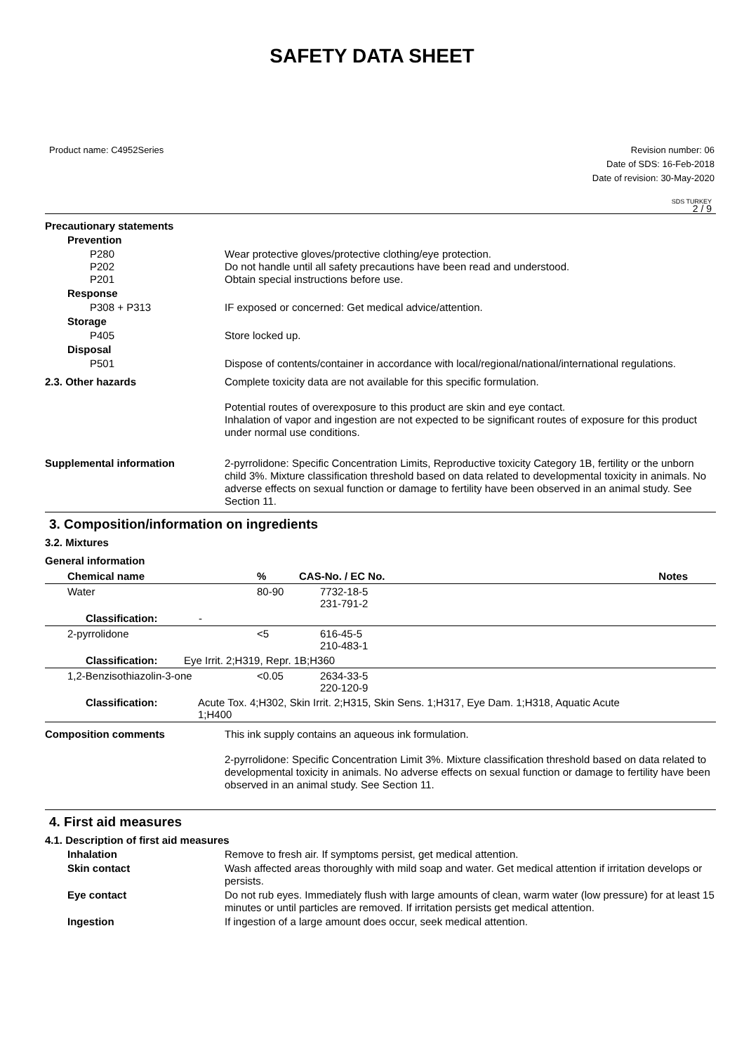SAFETY DATA SHEET
Product name: C4952Series Revision number: 06
Date of SDS: 16-Feb-2018
Date of revision: 30-May-2020
SDS TURKEY
2 / 9
Precautionary statements
Prevention
P280
P202
P201
Wear protective gloves/protective clothing/eye protection.
Do not handle until all safety precautions have been read and understood.
Obtain special instructions before use.
Response
P308 + P313 IF exposed or concerned: Get medical advice/attention.
Storage
P405 Store locked up.
Disposal
P501 Dispose of contents/container in accordance with local/regional/national/international regulations.
2.3. Other hazards Complete toxicity data are not available for this specific formulation.
Potential routes of overexposure to this product are skin and eye contact.
Inhalation of vapor and ingestion are not expected to be significant routes of exposure for this product under normal use conditions.
Supplemental information 2-pyrrolidone: Specific Concentration Limits, Reproductive toxicity Category 1B, fertility or the unborn child 3%. Mixture classification threshold based on data related to developmental toxicity in animals. No adverse effects on sexual function or damage to fertility have been observed in an animal study. See Section 11.
3. Composition/information on ingredients
3.2. Mixtures
General information
| Chemical name | % | CAS-No. / EC No. | Notes |
| --- | --- | --- | --- |
| Water | 80-90 | 7732-18-5 231-791-2 | |
| Classification: - | | | |
| 2-pyrrolidone | <5 | 616-45-5 210-483-1 | |
| Classification: Eye Irrit. 2;H319, Repr. 1B;H360 | | | |
| 1,2-Benzisothiazolin-3-one | <0.05 | 2634-33-5 220-120-9 | |
| Classification: Acute Tox. 4;H302, Skin Irrit. 2;H315, Skin Sens. 1;H317, Eye Dam. 1;H318, Aquatic Acute 1;H400 | | | |
Composition comments This ink supply contains an aqueous ink formulation.
2-pyrrolidone: Specific Concentration Limit 3%. Mixture classification threshold based on data related to developmental toxicity in animals. No adverse effects on sexual function or damage to fertility have been observed in an animal study. See Section 11.
4. First aid measures
4.1. Description of first aid measures
Inhalation Remove to fresh air. If symptoms persist, get medical attention.
Skin contact Wash affected areas thoroughly with mild soap and water. Get medical attention if irritation develops or persists.
Eye contact Do not rub eyes. Immediately flush with large amounts of clean, warm water (low pressure) for at least 15 minutes or until particles are removed. If irritation persists get medical attention.
Ingestion If ingestion of a large amount does occur, seek medical attention.